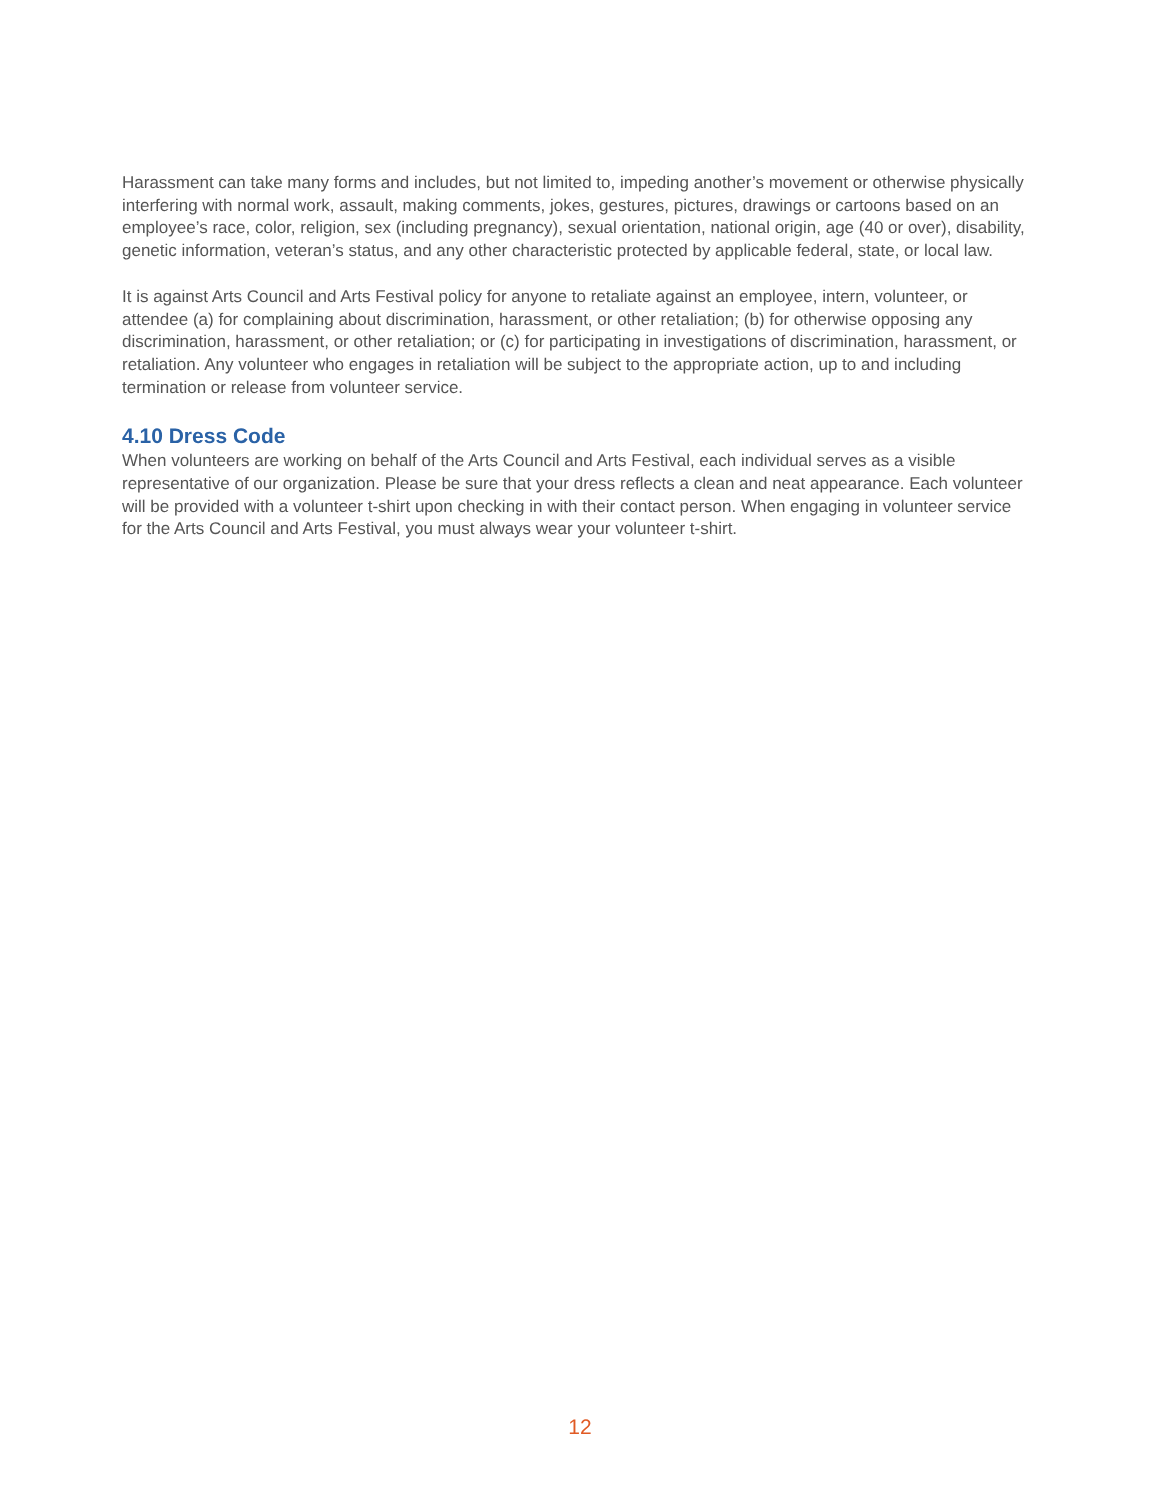Harassment can take many forms and includes, but not limited to, impeding another’s movement or otherwise physically interfering with normal work, assault, making comments, jokes, gestures, pictures, drawings or cartoons based on an employee’s race, color, religion, sex (including pregnancy), sexual orientation, national origin, age (40 or over), disability, genetic information, veteran’s status, and any other characteristic protected by applicable federal, state, or local law.
It is against Arts Council and Arts Festival policy for anyone to retaliate against an employee, intern, volunteer, or attendee (a) for complaining about discrimination, harassment, or other retaliation; (b) for otherwise opposing any discrimination, harassment, or other retaliation; or (c) for participating in investigations of discrimination, harassment, or retaliation. Any volunteer who engages in retaliation will be subject to the appropriate action, up to and including termination or release from volunteer service.
4.10 Dress Code
When volunteers are working on behalf of the Arts Council and Arts Festival, each individual serves as a visible representative of our organization. Please be sure that your dress reflects a clean and neat appearance. Each volunteer will be provided with a volunteer t-shirt upon checking in with their contact person. When engaging in volunteer service for the Arts Council and Arts Festival, you must always wear your volunteer t-shirt.
12